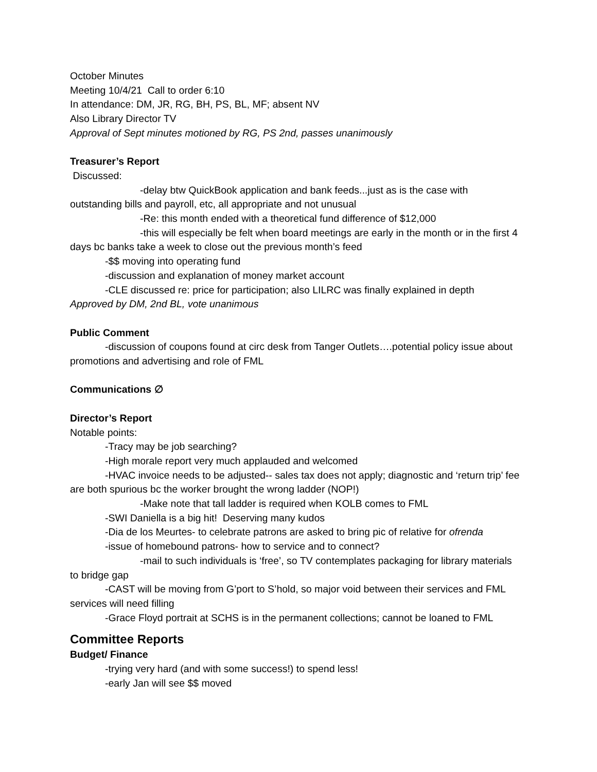October Minutes
Meeting 10/4/21 Call to order 6:10
In attendance: DM, JR, RG, BH, PS, BL, MF; absent NV
Also Library Director TV
Approval of Sept minutes motioned by RG, PS 2nd, passes unanimously
Treasurer’s Report
Discussed:
-delay btw QuickBook application and bank feeds...just as is the case with outstanding bills and payroll, etc, all appropriate and not unusual
-Re: this month ended with a theoretical fund difference of $12,000
-this will especially be felt when board meetings are early in the month or in the first 4 days bc banks take a week to close out the previous month’s feed
-$$ moving into operating fund
-discussion and explanation of money market account
-CLE discussed re: price for participation; also LILRC was finally explained in depth
Approved by DM, 2nd BL, vote unanimous
Public Comment
-discussion of coupons found at circ desk from Tanger Outlets….potential policy issue about promotions and advertising and role of FML
Communications ∅
Director’s Report
Notable points:
-Tracy may be job searching?
-High morale report very much applauded and welcomed
-HVAC invoice needs to be adjusted-- sales tax does not apply; diagnostic and ‘return trip’ fee are both spurious bc the worker brought the wrong ladder (NOP!)
-Make note that tall ladder is required when KOLB comes to FML
-SWI Daniella is a big hit! Deserving many kudos
-Dia de los Meurtes- to celebrate patrons are asked to bring pic of relative for ofrenda
-issue of homebound patrons- how to service and to connect?
-mail to such individuals is ‘free’, so TV contemplates packaging for library materials to bridge gap
-CAST will be moving from G’port to S’hold, so major void between their services and FML services will need filling
-Grace Floyd portrait at SCHS is in the permanent collections; cannot be loaned to FML
Committee Reports
Budget/ Finance
-trying very hard (and with some success!) to spend less!
-early Jan will see $$ moved